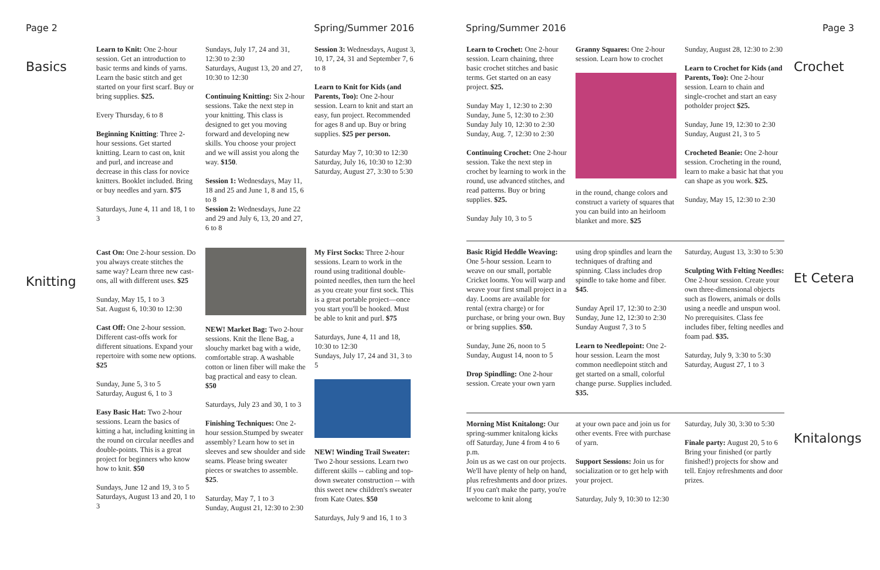Page 2 Spring/Summer 2016
Basics
Learn to Knit: One 2-hour session. Get an introduction to basic terms and kinds of yarns. Learn the basic stitch and get started on your first scarf. Buy or bring supplies. $25.
Every Thursday, 6 to 8
Beginning Knitting: Three 2-hour sessions. Get started knitting. Learn to cast on, knit and purl, and increase and decrease in this class for novice knitters. Booklet included. Bring or buy needles and yarn. $75
Saturdays, June 4, 11 and 18, 1 to 3
Sundays, July 17, 24 and 31, 12:30 to 2:30
Saturdays, August 13, 20 and 27, 10:30 to 12:30
Continuing Knitting: Six 2-hour sessions. Take the next step in your knitting. This class is designed to get you moving forward and developing new skills. You choose your project and we will assist you along the way. $150.
Session 1: Wednesdays, May 11, 18 and 25 and June 1, 8 and 15, 6 to 8
Session 2: Wednesdays, June 22 and 29 and July 6, 13, 20 and 27, 6 to 8
Session 3: Wednesdays, August 3, 10, 17, 24, 31 and September 7, 6 to 8
Learn to Knit for Kids (and Parents, Too): One 2-hour session. Learn to knit and start an easy, fun project. Recommended for ages 8 and up. Buy or bring supplies. $25 per person.
Saturday May 7, 10:30 to 12:30
Saturday, July 16, 10:30 to 12:30
Saturday, August 27, 3:30 to 5:30
Knitting
Cast On: One 2-hour session. Do you always create stitches the same way? Learn three new cast-ons, all with different uses. $25
Sunday, May 15, 1 to 3
Sat. August 6, 10:30 to 12:30
Cast Off: One 2-hour session. Different cast-offs work for different situations. Expand your repertoire with some new options. $25
Sunday, June 5, 3 to 5
Saturday, August 6, 1 to 3
Easy Basic Hat: Two 2-hour sessions. Learn the basics of kitting a hat, including knitting in the round on circular needles and double-points. This is a great project for beginners who know how to knit. $50
Sundays, June 12 and 19, 3 to 5
Saturdays, August 13 and 20, 1 to 3
NEW! Market Bag: Two 2-hour sessions. Knit the Ilene Bag, a slouchy market bag with a wide, comfortable strap. A washable cotton or linen fiber will make the bag practical and easy to clean. $50
Saturdays, July 23 and 30, 1 to 3
Finishing Techniques: One 2-hour session.Stumped by sweater assembly? Learn how to set in sleeves and sew shoulder and side seams. Please bring sweater pieces or swatches to assemble. $25.
Saturday, May 7, 1 to 3
Sunday, August 21, 12:30 to 2:30
My First Socks: Three 2-hour sessions. Learn to work in the round using traditional double-pointed needles, then turn the heel as you create your first sock. This is a great portable project—once you start you'll be hooked. Must be able to knit and purl. $75
Saturdays, June 4, 11 and 18, 10:30 to 12:30
Sundays, July 17, 24 and 31, 3 to 5
NEW! Winding Trail Sweater: Two 2-hour sessions. Learn two different skills -- cabling and top-down sweater construction -- with this sweet new children's sweater from Kate Oates. $50
Saturdays, July 9 and 16, 1 to 3
Spring/Summer 2016 Page 3
Learn to Crochet: One 2-hour session. Learn chaining, three basic crochet stitches and basic terms. Get started on an easy project. $25.
Sunday May 1, 12:30 to 2:30
Sunday, June 5, 12:30 to 2:30
Sunday July 10, 12:30 to 2:30
Sunday, Aug. 7, 12:30 to 2:30
Continuing Crochet: One 2-hour session. Take the next step in crochet by learning to work in the round, use advanced stitches, and read patterns. Buy or bring supplies. $25.
Sunday July 10, 3 to 5
Granny Squares: One 2-hour session. Learn how to crochet
in the round, change colors and construct a variety of squares that you can build into an heirloom blanket and more. $25
Sunday, August 28, 12:30 to 2:30
Learn to Crochet for Kids (and Parents, Too): One 2-hour session. Learn to chain and single-crochet and start an easy potholder project $25.
Sunday, June 19, 12:30 to 2:30
Sunday, August 21, 3 to 5
Crocheted Beanie: One 2-hour session. Crocheting in the round, learn to make a basic hat that you can shape as you work. $25.
Sunday, May 15, 12:30 to 2:30
Crochet
Basic Rigid Heddle Weaving: One 5-hour session. Learn to weave on our small, portable Cricket looms. You will warp and weave your first small project in a day. Looms are available for rental (extra charge) or for purchase, or bring your own. Buy or bring supplies. $50.
Sunday, June 26, noon to 5
Sunday, August 14, noon to 5
Drop Spindling: One 2-hour session. Create your own yarn
using drop spindles and learn the techniques of drafting and spinning. Class includes drop spindle to take home and fiber. $45.
Sunday April 17, 12:30 to 2:30
Sunday, June 12, 12:30 to 2:30
Sunday August 7, 3 to 5
Learn to Needlepoint: One 2-hour session. Learn the most common needlepoint stitch and get started on a small, colorful change purse. Supplies included. $35.
Saturday, August 13, 3:30 to 5:30
Sculpting With Felting Needles: One 2-hour session. Create your own three-dimensional objects such as flowers, animals or dolls using a needle and unspun wool. No prerequisites. Class fee includes fiber, felting needles and foam pad. $35.
Saturday, July 9, 3:30 to 5:30
Saturday, August 27, 1 to 3
Et Cetera
Morning Mist Knitalong: Our spring-summer knitalong kicks off Saturday, June 4 from 4 to 6 p.m.
Join us as we cast on our projects. We'll have plenty of help on hand, plus refreshments and door prizes.
If you can't make the party, you're welcome to knit along
at your own pace and join us for other events. Free with purchase of yarn.
Support Sessions: Join us for socialization or to get help with your project.
Saturday, July 9, 10:30 to 12:30
Saturday, July 30, 3:30 to 5:30
Finale party: August 20, 5 to 6 Bring your finished (or partly finished!) projects for show and tell. Enjoy refreshments and door prizes.
Knitalongs